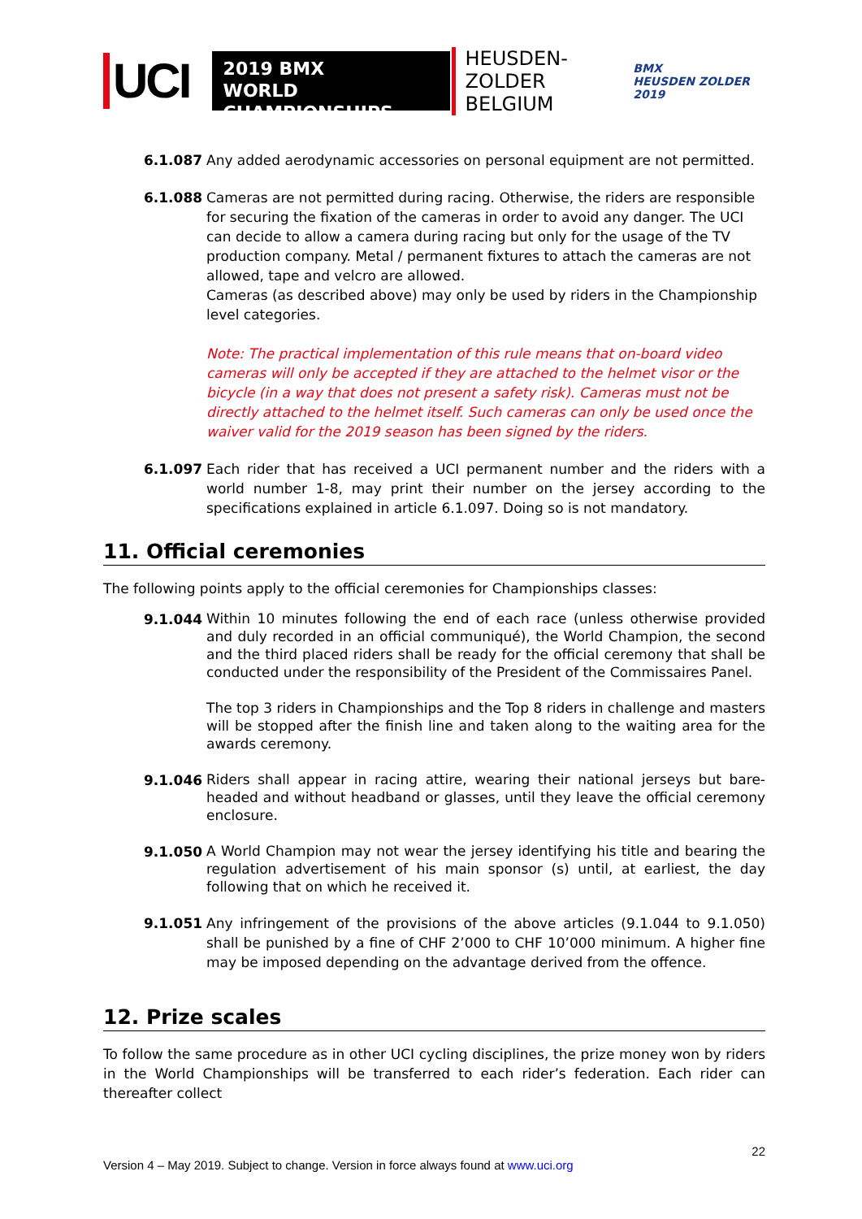UCI
2019 BMX
WORLD CHAMPIONSHIPS
HEUSDEN-ZOLDER
BELGIUM
BMX
HEUSDEN ZOLDER 2019
6.1.087 Any added aerodynamic accessories on personal equipment are not permitted.
6.1.088 Cameras are not permitted during racing. Otherwise, the riders are responsible for securing the fixation of the cameras in order to avoid any danger. The UCI can decide to allow a camera during racing but only for the usage of the TV production company. Metal / permanent fixtures to attach the cameras are not allowed, tape and velcro are allowed.
Cameras (as described above) may only be used by riders in the Championship level categories.
Note: The practical implementation of this rule means that on-board video cameras will only be accepted if they are attached to the helmet visor or the bicycle (in a way that does not present a safety risk). Cameras must not be directly attached to the helmet itself. Such cameras can only be used once the waiver valid for the 2019 season has been signed by the riders.
6.1.097 Each rider that has received a UCI permanent number and the riders with a world number 1-8, may print their number on the jersey according to the specifications explained in article 6.1.097. Doing so is not mandatory.
11. Official ceremonies
The following points apply to the official ceremonies for Championships classes:
9.1.044
Within 10 minutes following the end of each race (unless otherwise provided and duly recorded in an official communiqué), the World Champion, the second and the third placed riders shall be ready for the official ceremony that shall be conducted under the responsibility of the President of the Commissaires Panel.
The top 3 riders in Championships and the Top 8 riders in challenge and masters will be stopped after the finish line and taken along to the waiting area for the awards ceremony.
9.1.046
Riders shall appear in racing attire, wearing their national jerseys but bare-headed and without headband or glasses, until they leave the official ceremony enclosure.
9.1.050
A World Champion may not wear the jersey identifying his title and bearing the regulation advertisement of his main sponsor (s) until, at earliest, the day following that on which he received it.
9.1.051 Any infringement of the provisions of the above articles (9.1.044 to 9.1.050) shall be punished by a fine of CHF 2’000 to CHF 10’000 minimum. A higher fine may be imposed depending on the advantage derived from the offence.
12. Prize scales
To follow the same procedure as in other UCI cycling disciplines, the prize money won by riders in the World Championships will be transferred to each rider’s federation. Each rider can thereafter collect
22
Version 4 – May 2019. Subject to change. Version in force always found at www.uci.org